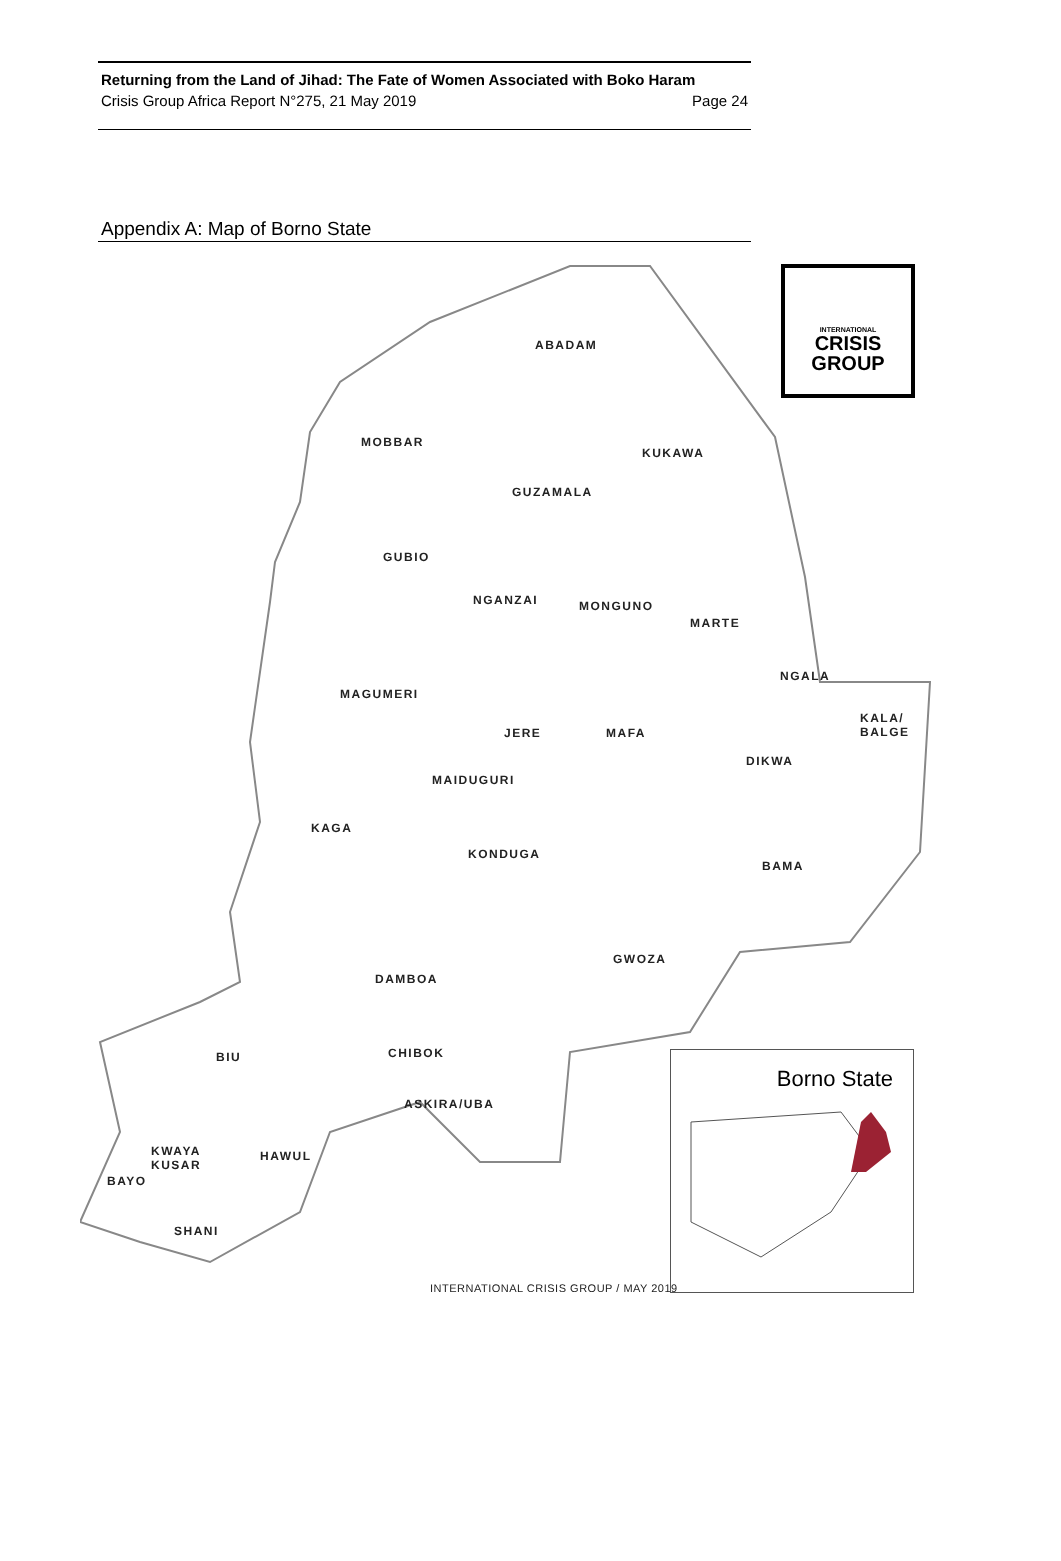Returning from the Land of Jihad: The Fate of Women Associated with Boko Haram
Crisis Group Africa Report N°275, 21 May 2019 Page 24
Appendix A: Map of Borno State
INTERNATIONAL
CRISIS
GROUP
ABADAM
MOBBAR
KUKAWA
GUZAMALA
GUBIO
NGANZAI MONGUNO
MARTE
NGALA
MAGUMERI
KALA/
BALGE JERE MAFA
DIKWA
MAIDUGURI
KAGA
KONDUGA
BAMA
GWOZA
DAMBOA
CHIBOK BIU
ASKIRA/UBA
KWAYA
KUSAR
HAWUL
BAYO
SHANI
Borno State
INTERNATIONAL CRISIS GROUP / MAY 2019